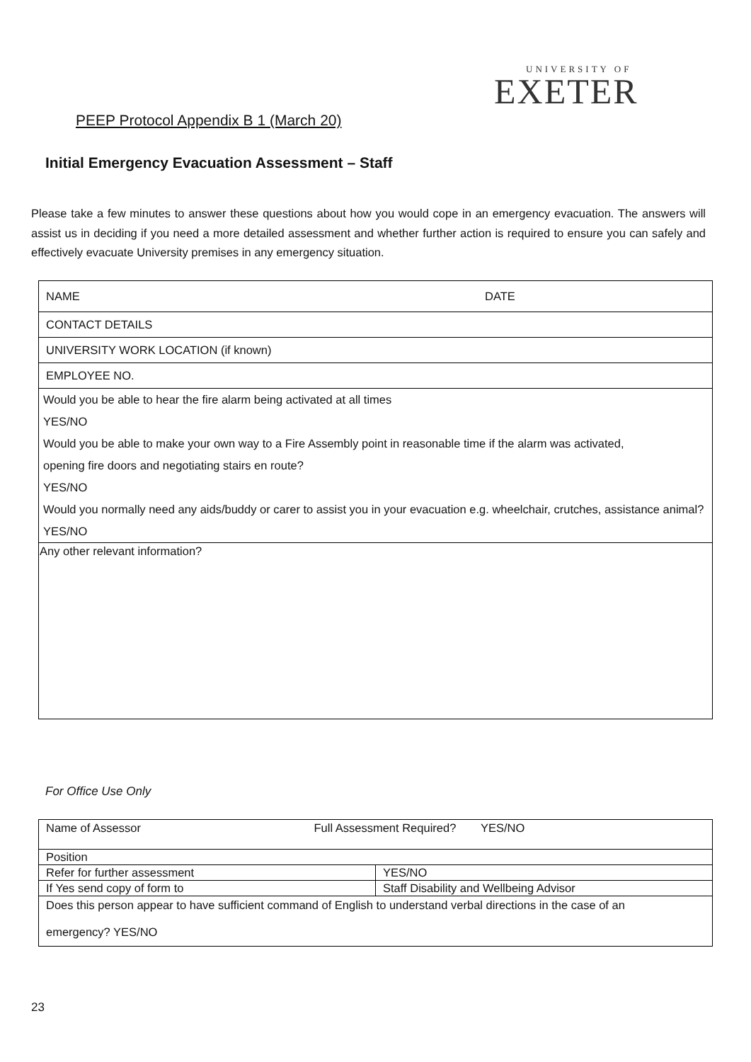UNIVERSITY OF
EXETER
PEEP Protocol Appendix B 1 (March 20)
Initial Emergency Evacuation Assessment – Staff
Please take a few minutes to answer these questions about how you would cope in an emergency evacuation. The answers will assist us in deciding if you need a more detailed assessment and whether further action is required to ensure you can safely and effectively evacuate University premises in any emergency situation.
| NAME | DATE |
| CONTACT DETAILS | |
| UNIVERSITY WORK LOCATION (if known) | |
| EMPLOYEE NO. | |
| Would you be able to hear the fire alarm being activated at all times | |
| YES/NO | |
| Would you be able to make your own way to a Fire Assembly point in reasonable time if the alarm was activated, | |
| opening fire doors and negotiating stairs en route? | |
| YES/NO | |
| Would you normally need any aids/buddy or carer to assist you in your evacuation e.g. wheelchair, crutches, assistance animal? | |
| YES/NO | |
| Any other relevant information? | |
For Office Use Only
| Name of Assessor Full Assessment Required? YES/NO | |
| Position | |
| Refer for further assessment | YES/NO |
| If Yes send copy of form to | Staff Disability and Wellbeing Advisor |
| Does this person appear to have sufficient command of English to understand verbal directions in the case of an emergency? YES/NO | |
23